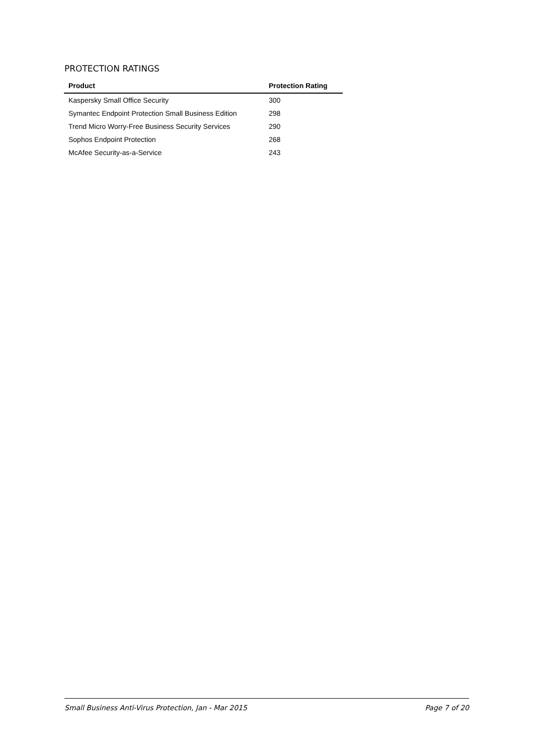PROTECTION RATINGS
| Product | Protection Rating |
| --- | --- |
| Kaspersky Small Office Security | 300 |
| Symantec Endpoint Protection Small Business Edition | 298 |
| Trend Micro Worry-Free Business Security Services | 290 |
| Sophos Endpoint Protection | 268 |
| McAfee Security-as-a-Service | 243 |
Small Business Anti-Virus Protection, Jan - Mar 2015 Page 7 of 20